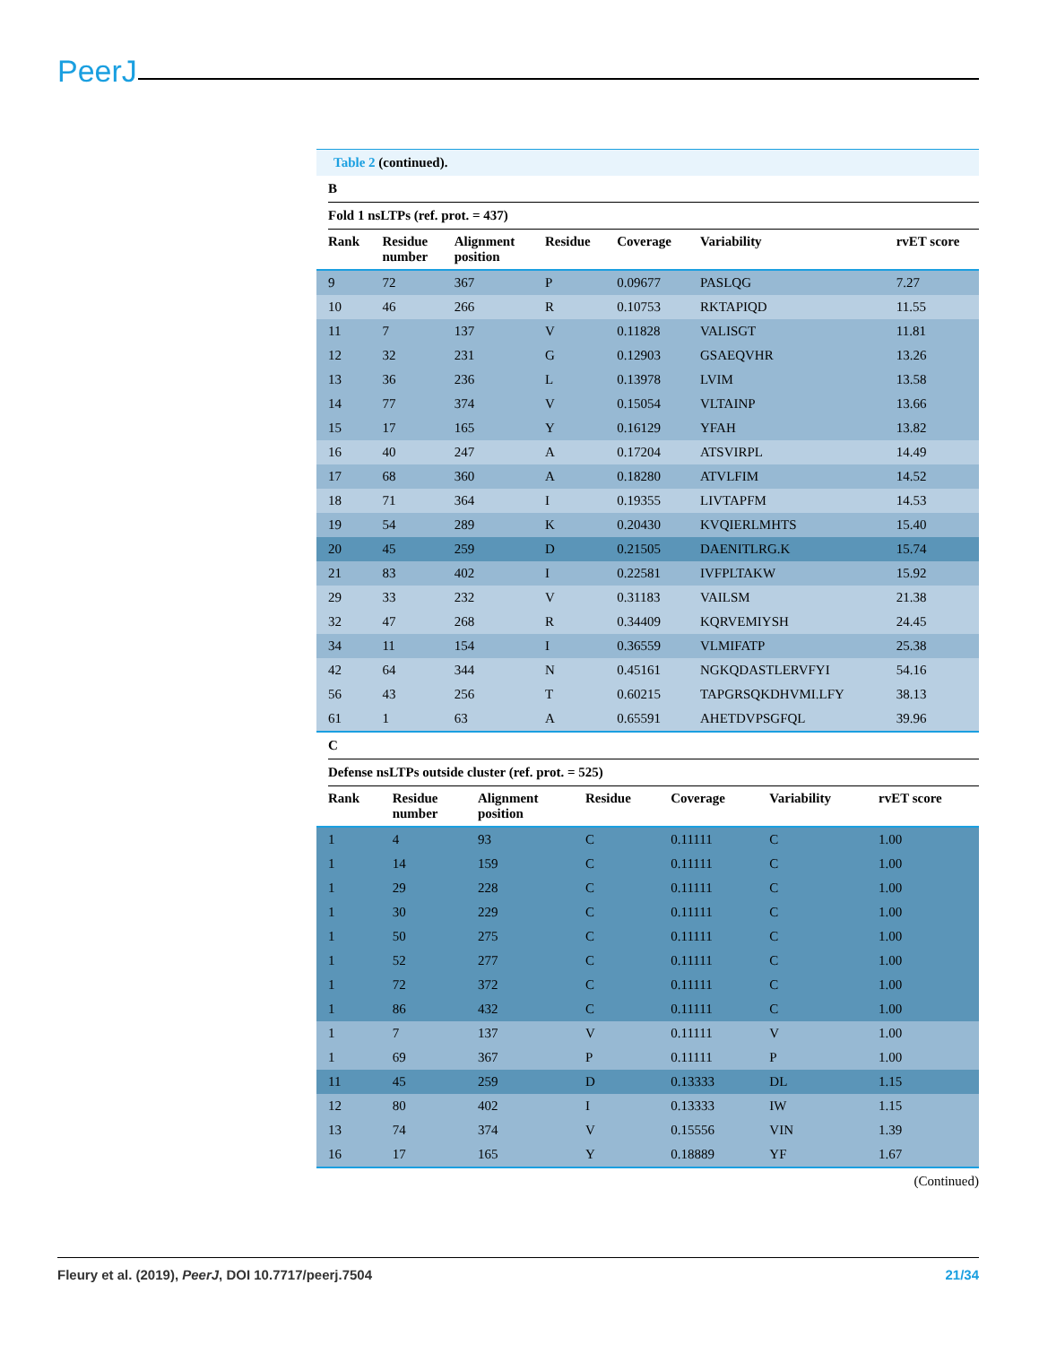PeerJ
Table 2 (continued).
B
Fold 1 nsLTPs (ref. prot. = 437)
| Rank | Residue number | Alignment position | Residue | Coverage | Variability | rvET score |
| --- | --- | --- | --- | --- | --- | --- |
| 9 | 72 | 367 | P | 0.09677 | PASLQG | 7.27 |
| 10 | 46 | 266 | R | 0.10753 | RKTAPIQD | 11.55 |
| 11 | 7 | 137 | V | 0.11828 | VALISGT | 11.81 |
| 12 | 32 | 231 | G | 0.12903 | GSAEQVHR | 13.26 |
| 13 | 36 | 236 | L | 0.13978 | LVIM | 13.58 |
| 14 | 77 | 374 | V | 0.15054 | VLTAINP | 13.66 |
| 15 | 17 | 165 | Y | 0.16129 | YFAH | 13.82 |
| 16 | 40 | 247 | A | 0.17204 | ATSVIRPL | 14.49 |
| 17 | 68 | 360 | A | 0.18280 | ATVLFIM | 14.52 |
| 18 | 71 | 364 | I | 0.19355 | LIVTAPFM | 14.53 |
| 19 | 54 | 289 | K | 0.20430 | KVQIERLMHTS | 15.40 |
| 20 | 45 | 259 | D | 0.21505 | DAENITLRG.K | 15.74 |
| 21 | 83 | 402 | I | 0.22581 | IVFPLTAKW | 15.92 |
| 29 | 33 | 232 | V | 0.31183 | VAILSM | 21.38 |
| 32 | 47 | 268 | R | 0.34409 | KQRVEMIYSH | 24.45 |
| 34 | 11 | 154 | I | 0.36559 | VLMIFATP | 25.38 |
| 42 | 64 | 344 | N | 0.45161 | NGKQDASTLERVFYI | 54.16 |
| 56 | 43 | 256 | T | 0.60215 | TAPGRSQKDHVMI.LFY | 38.13 |
| 61 | 1 | 63 | A | 0.65591 | AHETDVPSGFQL | 39.96 |
C
Defense nsLTPs outside cluster (ref. prot. = 525)
| Rank | Residue number | Alignment position | Residue | Coverage | Variability | rvET score |
| --- | --- | --- | --- | --- | --- | --- |
| 1 | 4 | 93 | C | 0.11111 | C | 1.00 |
| 1 | 14 | 159 | C | 0.11111 | C | 1.00 |
| 1 | 29 | 228 | C | 0.11111 | C | 1.00 |
| 1 | 30 | 229 | C | 0.11111 | C | 1.00 |
| 1 | 50 | 275 | C | 0.11111 | C | 1.00 |
| 1 | 52 | 277 | C | 0.11111 | C | 1.00 |
| 1 | 72 | 372 | C | 0.11111 | C | 1.00 |
| 1 | 86 | 432 | C | 0.11111 | C | 1.00 |
| 1 | 7 | 137 | V | 0.11111 | V | 1.00 |
| 1 | 69 | 367 | P | 0.11111 | P | 1.00 |
| 11 | 45 | 259 | D | 0.13333 | DL | 1.15 |
| 12 | 80 | 402 | I | 0.13333 | IW | 1.15 |
| 13 | 74 | 374 | V | 0.15556 | VIN | 1.39 |
| 16 | 17 | 165 | Y | 0.18889 | YF | 1.67 |
(Continued)
Fleury et al. (2019), PeerJ, DOI 10.7717/peerj.7504 21/34